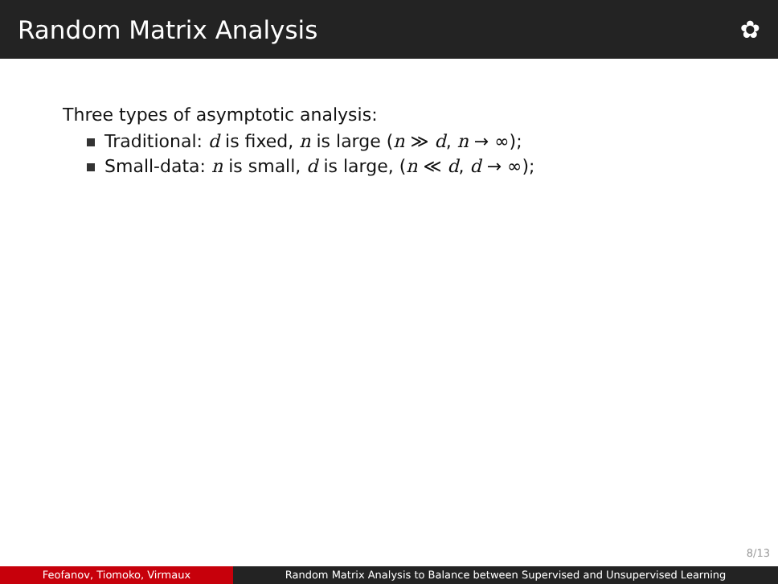Random Matrix Analysis ✿
Three types of asymptotic analysis:
Traditional: d is fixed, n is large (n ≫ d, n → ∞);
Small-data: n is small, d is large, (n ≪ d, d → ∞);
8/13
Feofanov, Tiomoko, Virmaux Random Matrix Analysis to Balance between Supervised and Unsupervised Learning